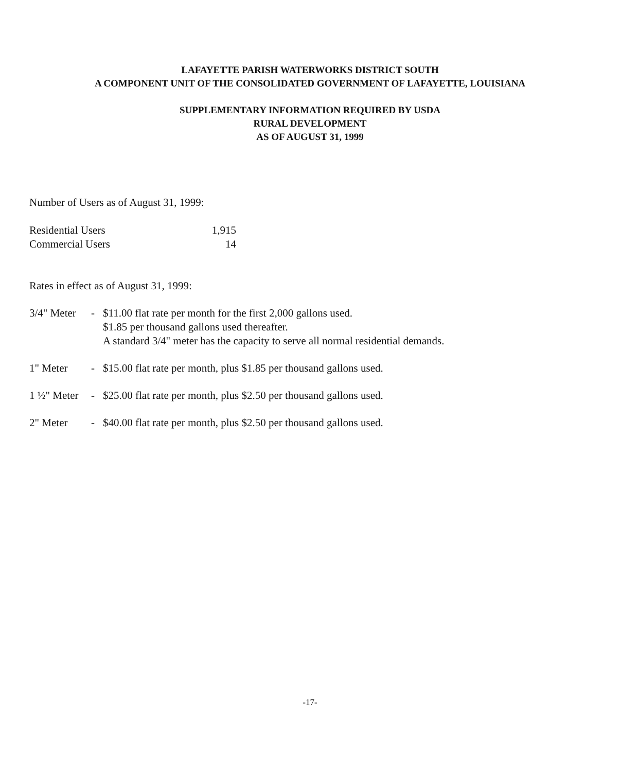LAFAYETTE PARISH WATERWORKS DISTRICT SOUTH
A COMPONENT UNIT OF THE CONSOLIDATED GOVERNMENT OF LAFAYETTE, LOUISIANA
SUPPLEMENTARY INFORMATION REQUIRED BY USDA
RURAL DEVELOPMENT
AS OF AUGUST 31, 1999
Number of Users as of August 31, 1999:
| Residential Users | 1,915 |
| Commercial Users | 14 |
Rates in effect as of August 31, 1999:
| 3/4" Meter | - | $11.00 flat rate per month for the first 2,000 gallons used. $1.85 per thousand gallons used thereafter. A standard 3/4" meter has the capacity to serve all normal residential demands. |
| 1" Meter | - | $15.00 flat rate per month, plus $1.85 per thousand gallons used. |
| 1 ½" Meter | - | $25.00 flat rate per month, plus $2.50 per thousand gallons used. |
| 2" Meter | - | $40.00 flat rate per month, plus $2.50 per thousand gallons used. |
-17-